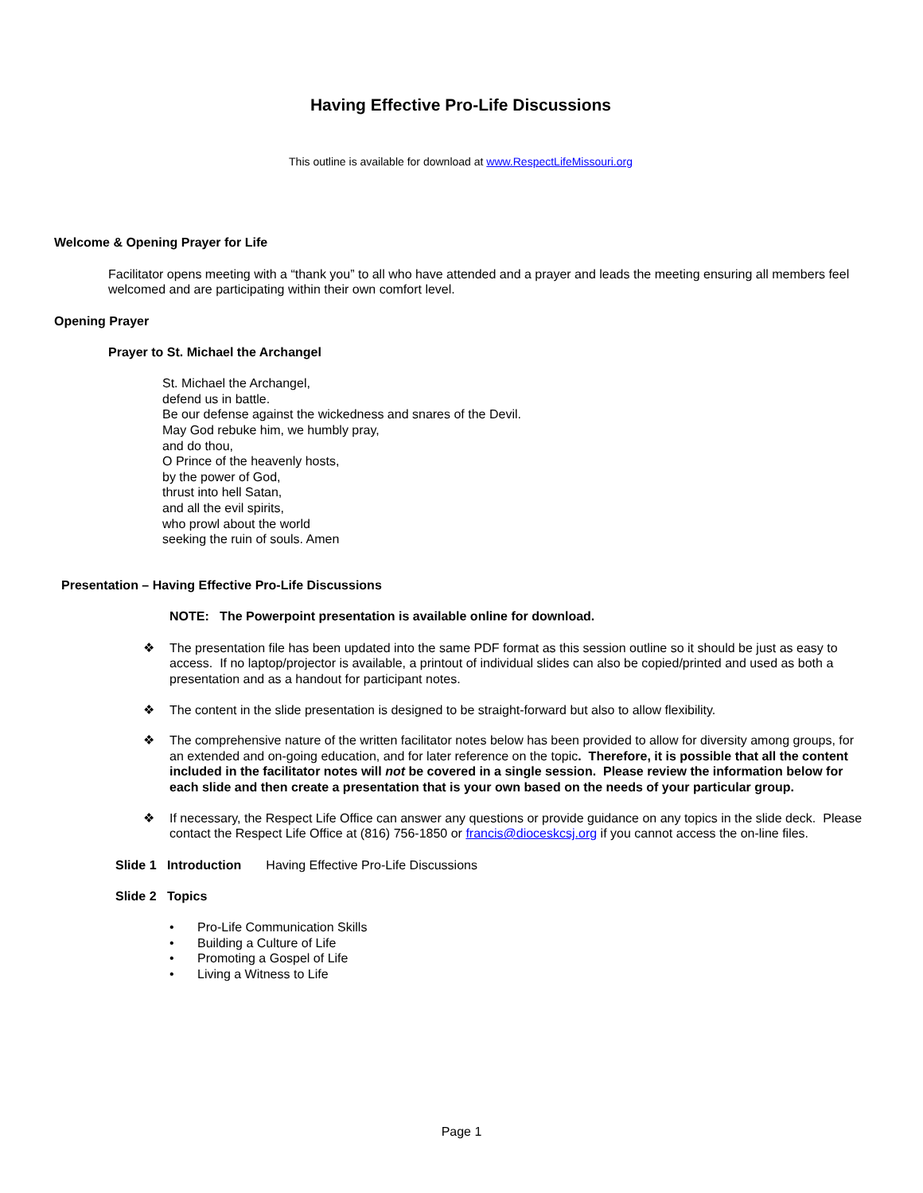Having Effective Pro-Life Discussions
This outline is available for download at www.RespectLifeMissouri.org
Welcome & Opening Prayer for Life
Facilitator opens meeting with a “thank you” to all who have attended and a prayer and leads the meeting ensuring all members feel welcomed and are participating within their own comfort level.
Opening Prayer
Prayer to St. Michael the Archangel
St. Michael the Archangel,
defend us in battle.
Be our defense against the wickedness and snares of the Devil.
May God rebuke him, we humbly pray,
and do thou,
O Prince of the heavenly hosts,
by the power of God,
thrust into hell Satan,
and all the evil spirits,
who prowl about the world
seeking the ruin of souls. Amen
Presentation – Having Effective Pro-Life Discussions
NOTE: The Powerpoint presentation is available online for download.
❖ The presentation file has been updated into the same PDF format as this session outline so it should be just as easy to access. If no laptop/projector is available, a printout of individual slides can also be copied/printed and used as both a presentation and as a handout for participant notes.
❖ The content in the slide presentation is designed to be straight-forward but also to allow flexibility.
❖ The comprehensive nature of the written facilitator notes below has been provided to allow for diversity among groups, for an extended and on-going education, and for later reference on the topic. Therefore, it is possible that all the content included in the facilitator notes will not be covered in a single session. Please review the information below for each slide and then create a presentation that is your own based on the needs of your particular group.
❖ If necessary, the Respect Life Office can answer any questions or provide guidance on any topics in the slide deck. Please contact the Respect Life Office at (816) 756-1850 or francis@dioceskcsj.org if you cannot access the on-line files.
Slide 1 Introduction Having Effective Pro-Life Discussions
Slide 2 Topics
• Pro-Life Communication Skills
• Building a Culture of Life
• Promoting a Gospel of Life
• Living a Witness to Life
Page 1